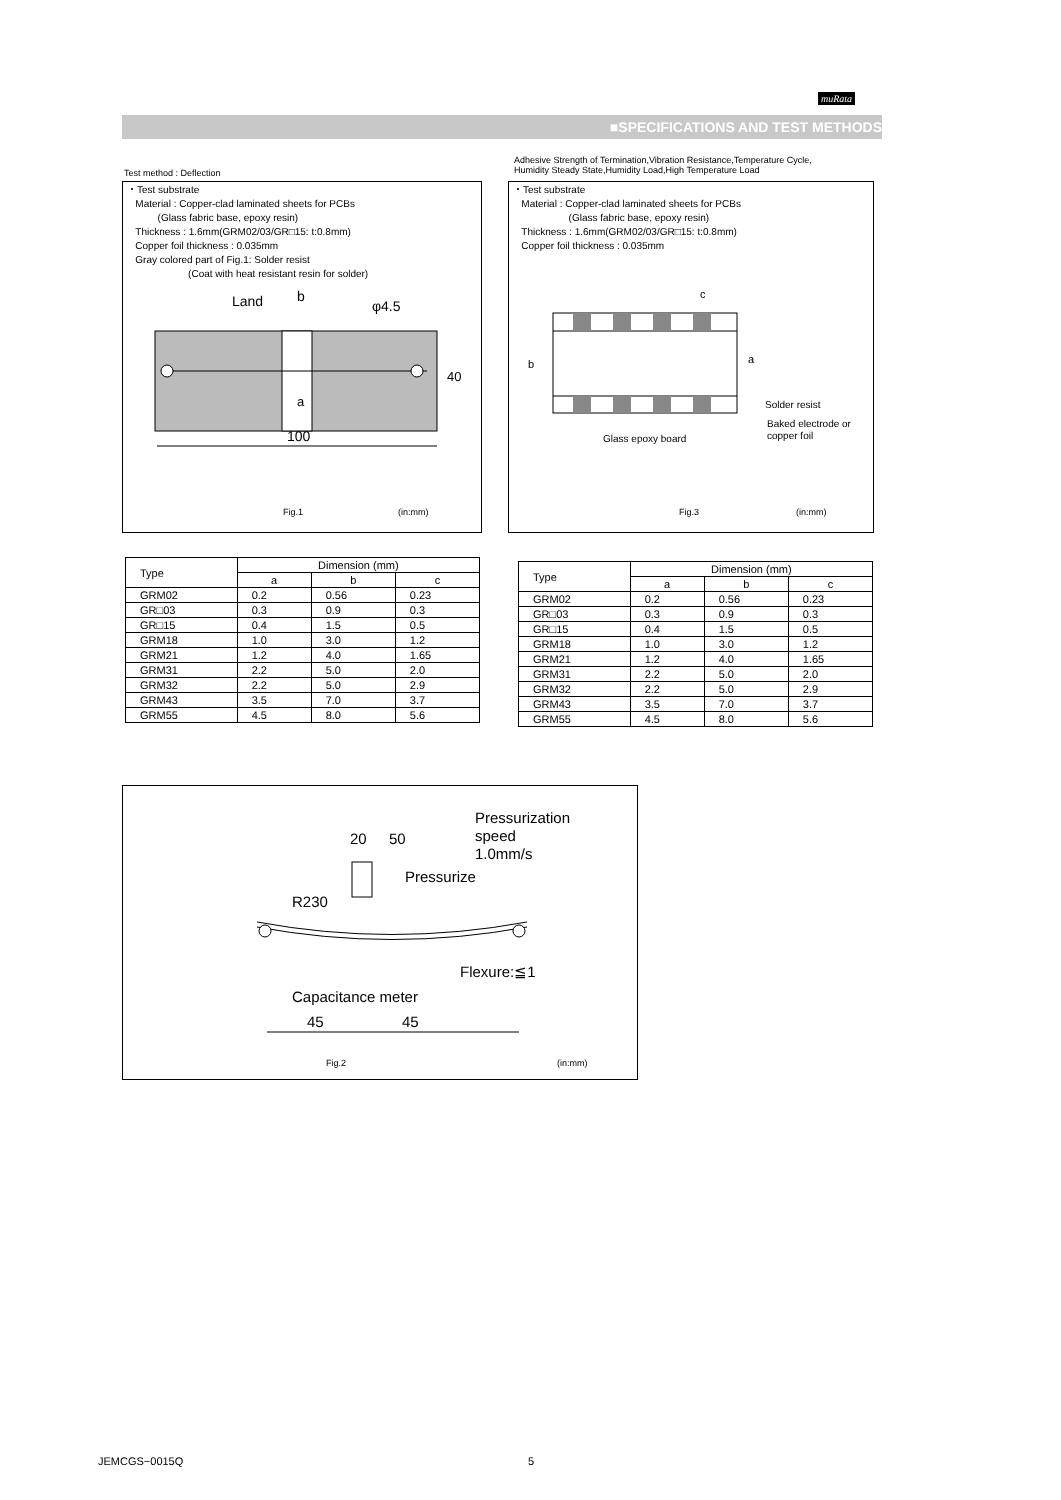muRata
■SPECIFICATIONS AND TEST METHODS
Test method : Deflection
Adhesive Strength of Termination,Vibration Resistance,Temperature Cycle, Humidity Steady State,Humidity Load,High Temperature Load
・Test substrate
Material : Copper-clad laminated sheets for PCBs
(Glass fabric base, epoxy resin)
Thickness : 1.6mm(GRM02/03/GR□15: t:0.8mm)
Copper foil thickness : 0.035mm
Gray colored part of Fig.1: Solder resist
(Coat with heat resistant resin for solder)
Land
b
φ4.5
a
40
100
Fig.1 (in:mm)
・Test substrate
Material : Copper-clad laminated sheets for PCBs
(Glass fabric base, epoxy resin)
Thickness : 1.6mm(GRM02/03/GR□15: t:0.8mm)
Copper foil thickness : 0.035mm
c
b
a
Solder resist
Baked electrode or
copper foil
Glass epoxy board
Fig.3 (in:mm)
| Type | Dimension (mm) | | |
| --- | --- | --- | --- |
| | a | b | c |
| GRM02 | 0.2 | 0.56 | 0.23 |
| GR□03 | 0.3 | 0.9 | 0.3 |
| GR□15 | 0.4 | 1.5 | 0.5 |
| GRM18 | 1.0 | 3.0 | 1.2 |
| GRM21 | 1.2 | 4.0 | 1.65 |
| GRM31 | 2.2 | 5.0 | 2.0 |
| GRM32 | 2.2 | 5.0 | 2.9 |
| GRM43 | 3.5 | 7.0 | 3.7 |
| GRM55 | 4.5 | 8.0 | 5.6 |
| Type | Dimension (mm) | | |
| --- | --- | --- | --- |
| | a | b | c |
| GRM02 | 0.2 | 0.56 | 0.23 |
| GR□03 | 0.3 | 0.9 | 0.3 |
| GR□15 | 0.4 | 1.5 | 0.5 |
| GRM18 | 1.0 | 3.0 | 1.2 |
| GRM21 | 1.2 | 4.0 | 1.65 |
| GRM31 | 2.2 | 5.0 | 2.0 |
| GRM32 | 2.2 | 5.0 | 2.9 |
| GRM43 | 3.5 | 7.0 | 3.7 |
| GRM55 | 4.5 | 8.0 | 5.6 |
Pressurization
speed
1.0mm/s
20
50
Pressurize
R230
Flexure:≦1
Capacitance meter
45
45
Fig.2 (in:mm)
JEMCGS−0015Q 5